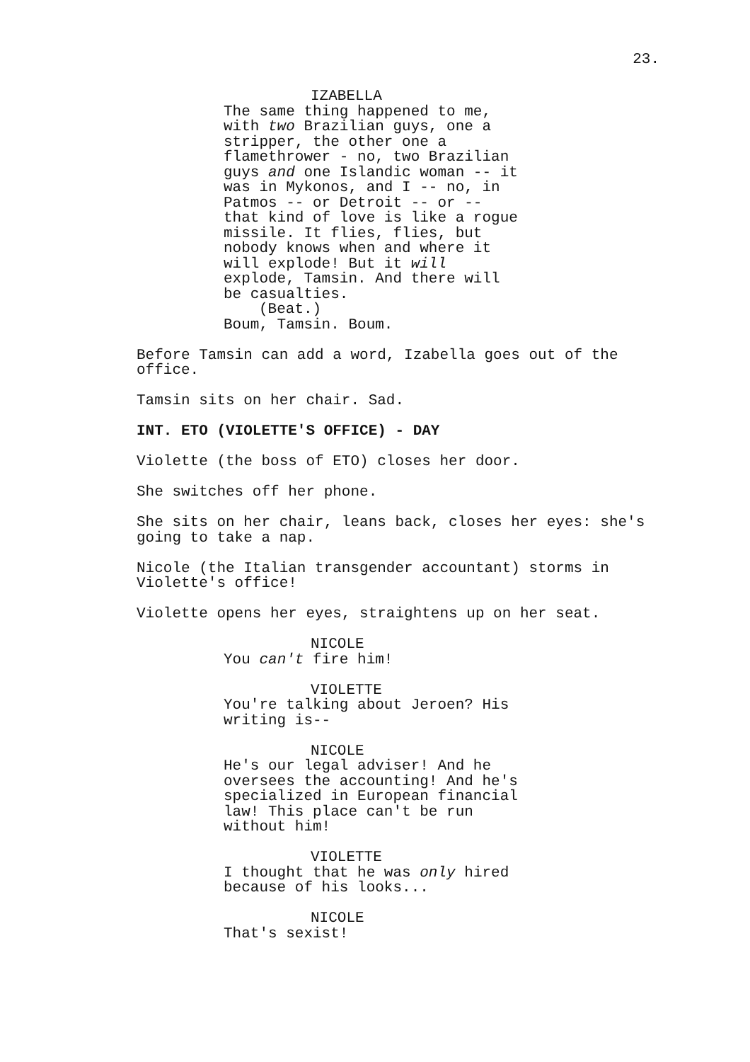23.
IZABELLA
The same thing happened to me,
with two Brazilian guys, one a
stripper, the other one a
flamethrower - no, two Brazilian
guys and one Islandic woman -- it
was in Mykonos, and I -- no, in
Patmos -- or Detroit -- or --
that kind of love is like a rogue
missile. It flies, flies, but
nobody knows when and where it
will explode! But it will
explode, Tamsin. And there will
be casualties.
(Beat.)
Boum, Tamsin. Boum.
Before Tamsin can add a word, Izabella goes out of the
office.
Tamsin sits on her chair. Sad.
INT. ETO (VIOLETTE'S OFFICE) - DAY
Violette (the boss of ETO) closes her door.
She switches off her phone.
She sits on her chair, leans back, closes her eyes: she's
going to take a nap.
Nicole (the Italian transgender accountant) storms in
Violette's office!
Violette opens her eyes, straightens up on her seat.
NICOLE
You can't fire him!
VIOLETTE
You're talking about Jeroen? His
writing is--
NICOLE
He's our legal adviser! And he
oversees the accounting! And he's
specialized in European financial
law! This place can't be run
without him!
VIOLETTE
I thought that he was only hired
because of his looks...
NICOLE
That's sexist!